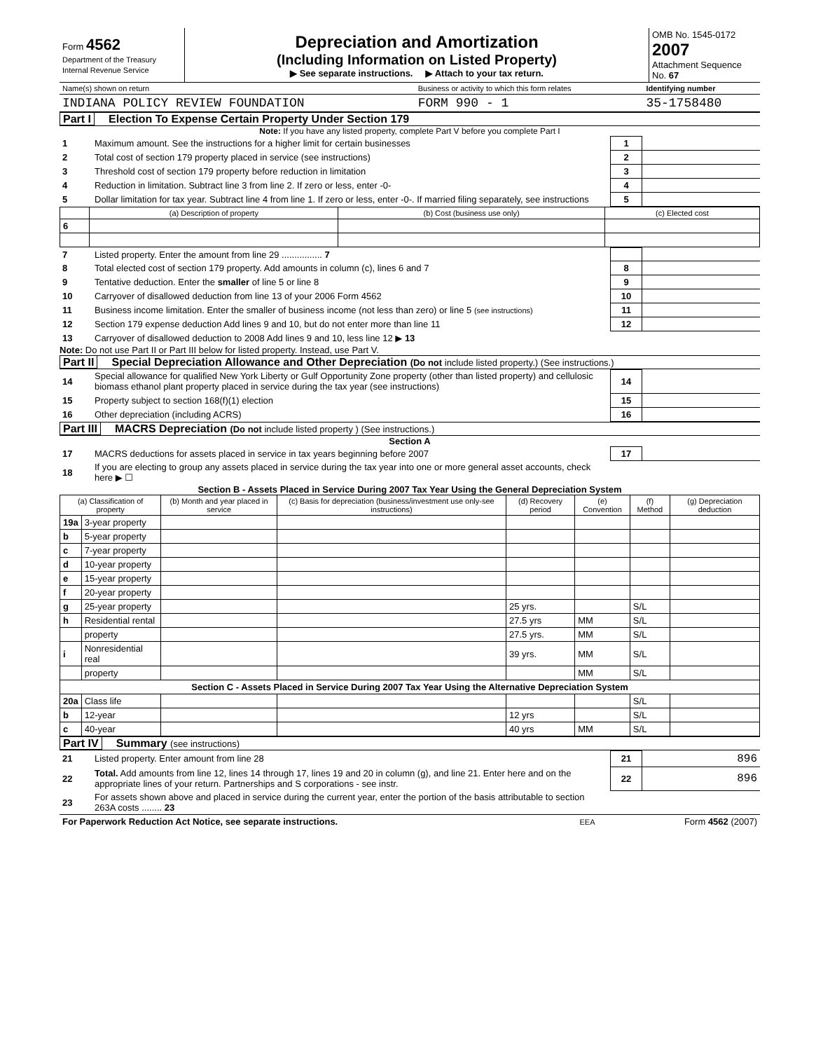| Form 4562 Department of the Treasury Internal Revenue Service | Depreciation and Amortization (Including Information on Listed Property) ▶ See separate instructions. ▶ Attach to your tax return. | OMB No. 1545-0172 2007 Attachment Sequence No. 67 |
| Name(s) shown on return | Business or activity to which this form relates | Identifying number |
| INDIANA POLICY REVIEW FOUNDATION | FORM 990 - 1 | 35-1758480 |
Part I Election To Expense Certain Property Under Section 179
Note: If you have any listed property, complete Part V before you complete Part I
| 1 | Maximum amount. See the instructions for a higher limit for certain businesses | 1 | |
| 2 | Total cost of section 179 property placed in service (see instructions) | 2 | |
| 3 | Threshold cost of section 179 property before reduction in limitation | 3 | |
| 4 | Reduction in limitation. Subtract line 3 from line 2. If zero or less, enter -0- | 4 | |
| 5 | Dollar limitation for tax year. Subtract line 4 from line 1. If zero or less, enter -0-. If married filing separately, see instructions | 5 | |
| | (a) Description of property | (b) Cost (business use only) | (c) Elected cost |
| --- | --- | --- | --- |
| 6 | | | |
| 7 | Listed property. Enter the amount from line 29 ................ 7 | | |
| 8 | Total elected cost of section 179 property. Add amounts in column (c), lines 6 and 7 | 8 | |
| 9 | Tentative deduction. Enter the smaller of line 5 or line 8 | 9 | |
| 10 | Carryover of disallowed deduction from line 13 of your 2006 Form 4562 | 10 | |
| 11 | Business income limitation. Enter the smaller of business income (not less than zero) or line 5 (see instructions) | 11 | |
| 12 | Section 179 expense deduction Add lines 9 and 10, but do not enter more than line 11 | 12 | |
| 13 | Carryover of disallowed deduction to 2008 Add lines 9 and 10, less line 12 ▶ 13 | | |
Note: Do not use Part II or Part III below for listed property. Instead, use Part V.
Part II Special Depreciation Allowance and Other Depreciation (Do not include listed property.) (See instructions.)
| 14 | Special allowance for qualified New York Liberty or Gulf Opportunity Zone property (other than listed property) and cellulosic biomass ethanol plant property placed in service during the tax year (see instructions) | 14 | |
| 15 | Property subject to section 168(f)(1) election | 15 | |
| 16 | Other depreciation (including ACRS) | 16 | |
Part III MACRS Depreciation (Do not include listed property ) (See instructions.)
Section A
| 17 | MACRS deductions for assets placed in service in tax years beginning before 2007 | 17 | |
| 18 | If you are electing to group any assets placed in service during the tax year into one or more general asset accounts, check here ▶ ☐ | | |
Section B - Assets Placed in Service During 2007 Tax Year Using the General Depreciation System
| (a) Classification of property | | (b) Month and year placed in service | (c) Basis for depreciation (business/investment use only-see instructions) | (d) Recovery period | (e) Convention | (f) Method | (g) Depreciation deduction |
| --- | --- | --- | --- | --- | --- | --- | --- |
| 19a | 3-year property | | | | | | |
| b | 5-year property | | | | | | |
| c | 7-year property | | | | | | |
| d | 10-year property | | | | | | |
| e | 15-year property | | | | | | |
| f | 20-year property | | | | | | |
| g | 25-year property | | | 25 yrs. | | S/L | |
| h | Residential rental | | | 27.5 yrs | MM | S/L | |
| | property | | | 27.5 yrs. | MM | S/L | |
| i | Nonresidential real | | | 39 yrs. | MM | S/L | |
| | property | | | | MM | S/L | |
| Section C - Assets Placed in Service During 2007 Tax Year Using the Alternative Depreciation System | | | | | | | |
| 20a | Class life | | | | | S/L | |
| b | 12-year | | | 12 yrs | | S/L | |
| c | 40-year | | | 40 yrs | MM | S/L | |
Part IV Summary (see instructions)
| 21 | Listed property. Enter amount from line 28 | 21 | 896 |
| 22 | Total. Add amounts from line 12, lines 14 through 17, lines 19 and 20 in column (g), and line 21. Enter here and on the appropriate lines of your return. Partnerships and S corporations - see instr. | 22 | 896 |
| 23 | For assets shown above and placed in service during the current year, enter the portion of the basis attributable to section 263A costs ........ 23 | | |
| For Paperwork Reduction Act Notice, see separate instructions. | EEA | Form 4562 (2007) |